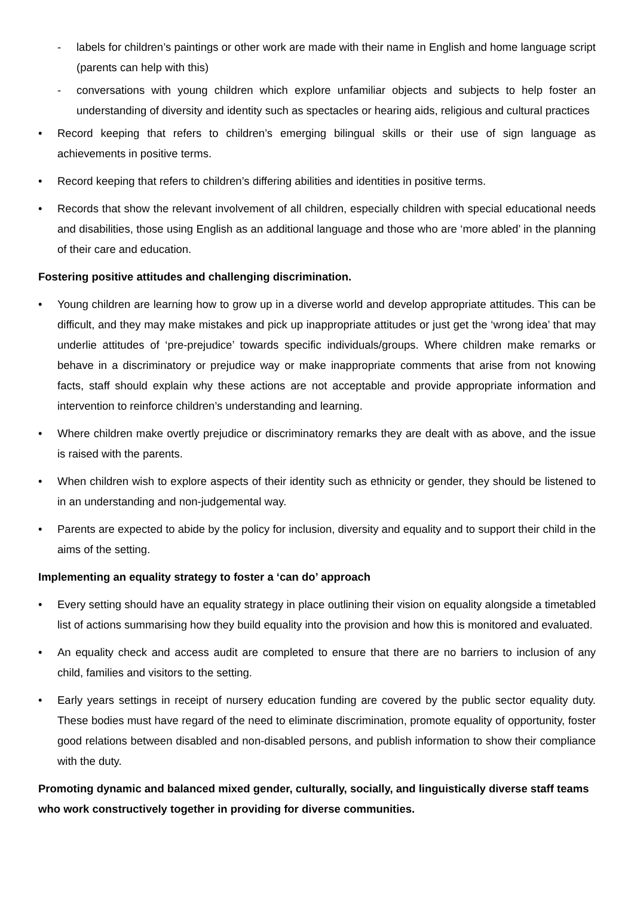- labels for children’s paintings or other work are made with their name in English and home language script (parents can help with this)
- conversations with young children which explore unfamiliar objects and subjects to help foster an understanding of diversity and identity such as spectacles or hearing aids, religious and cultural practices
• Record keeping that refers to children’s emerging bilingual skills or their use of sign language as achievements in positive terms.
• Record keeping that refers to children’s differing abilities and identities in positive terms.
• Records that show the relevant involvement of all children, especially children with special educational needs and disabilities, those using English as an additional language and those who are ‘more abled’ in the planning of their care and education.
Fostering positive attitudes and challenging discrimination.
• Young children are learning how to grow up in a diverse world and develop appropriate attitudes. This can be difficult, and they may make mistakes and pick up inappropriate attitudes or just get the ‘wrong idea’ that may underlie attitudes of ‘pre-prejudice’ towards specific individuals/groups. Where children make remarks or behave in a discriminatory or prejudice way or make inappropriate comments that arise from not knowing facts, staff should explain why these actions are not acceptable and provide appropriate information and intervention to reinforce children’s understanding and learning.
• Where children make overtly prejudice or discriminatory remarks they are dealt with as above, and the issue is raised with the parents.
• When children wish to explore aspects of their identity such as ethnicity or gender, they should be listened to in an understanding and non-judgemental way.
• Parents are expected to abide by the policy for inclusion, diversity and equality and to support their child in the aims of the setting.
Implementing an equality strategy to foster a ‘can do’ approach
• Every setting should have an equality strategy in place outlining their vision on equality alongside a timetabled list of actions summarising how they build equality into the provision and how this is monitored and evaluated.
• An equality check and access audit are completed to ensure that there are no barriers to inclusion of any child, families and visitors to the setting.
• Early years settings in receipt of nursery education funding are covered by the public sector equality duty. These bodies must have regard of the need to eliminate discrimination, promote equality of opportunity, foster good relations between disabled and non-disabled persons, and publish information to show their compliance with the duty.
Promoting dynamic and balanced mixed gender, culturally, socially, and linguistically diverse staff teams who work constructively together in providing for diverse communities.